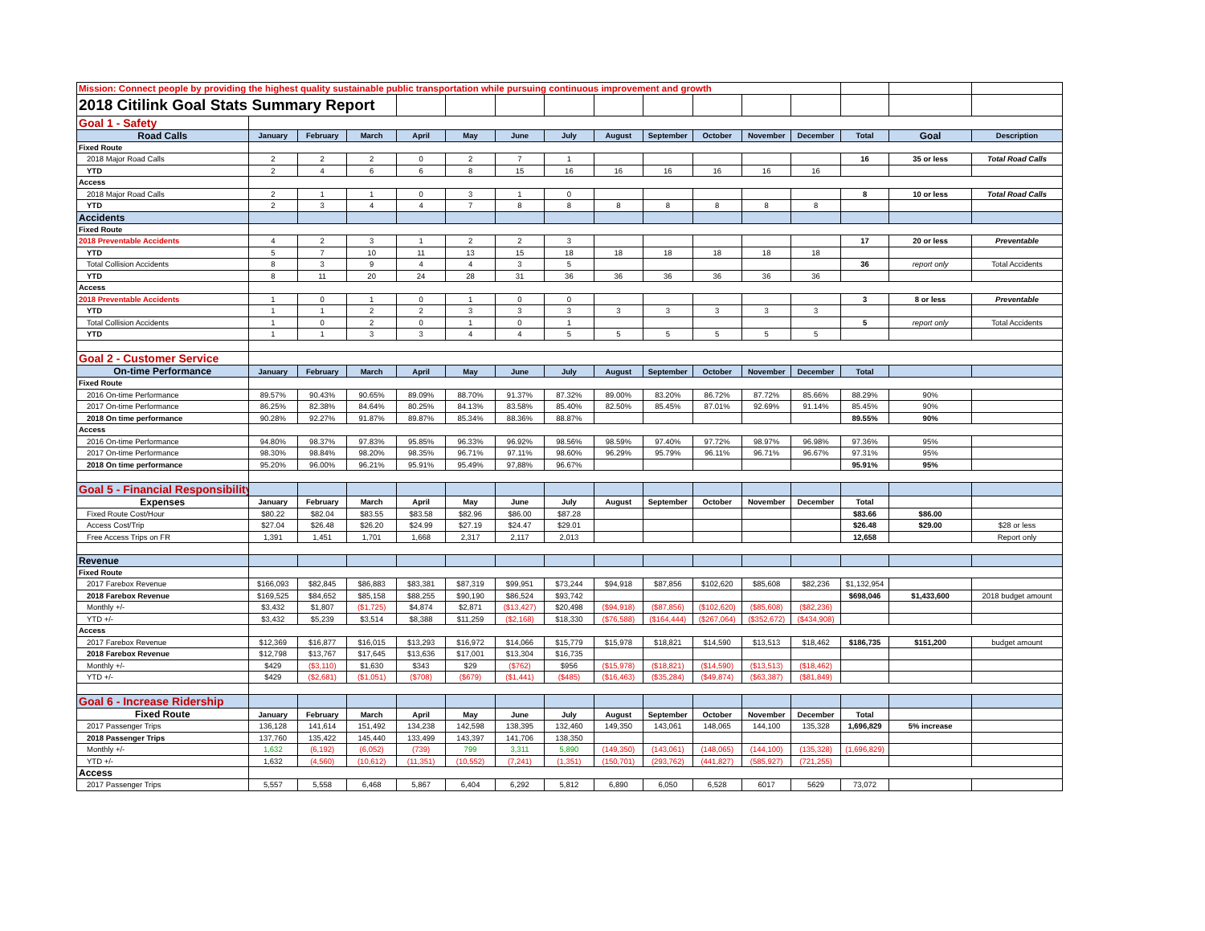| Mission: Connect people by providing the highest quality sustainable public transportation while pursuing continuous improvement and growth | | | | | | | | | | | | | | | |
| 2018 Citilink Goal Stats Summary Report | | | | | | | | | | | | | | | |
| Goal 1 - Safety | | | | | | | | | | | | | | | |
| Road Calls | January | February | March | April | May | June | July | August | September | October | November | December | Total | Goal | Description |
| Fixed Route | | | | | | | | | | | | | | | |
| 2018 Major Road Calls | 2 | 2 | 2 | 0 | 2 | 7 | 1 | | | | | | 16 | 35 or less | Total Road Calls |
| YTD | 2 | 4 | 6 | 6 | 8 | 15 | 16 | 16 | 16 | 16 | 16 | 16 | | | |
| Access | | | | | | | | | | | | | | | |
| 2018 Major Road Calls | 2 | 1 | 1 | 0 | 3 | 1 | 0 | | | | | | 8 | 10 or less | Total Road Calls |
| YTD | 2 | 3 | 4 | 4 | 7 | 8 | 8 | 8 | 8 | 8 | 8 | 8 | | | |
| Accidents | | | | | | | | | | | | | | | |
| Fixed Route | | | | | | | | | | | | | | | |
| 2018 Preventable Accidents | 4 | 2 | 3 | 1 | 2 | 2 | 3 | | | | | | 17 | 20 or less | Preventable |
| YTD | 5 | 7 | 10 | 11 | 13 | 15 | 18 | 18 | 18 | 18 | 18 | 18 | | | |
| Total Collision Accidents | 8 | 3 | 9 | 4 | 4 | 3 | 5 | | | | | | 36 | report only | Total Accidents |
| YTD | 8 | 11 | 20 | 24 | 28 | 31 | 36 | 36 | 36 | 36 | 36 | 36 | | | |
| Access | | | | | | | | | | | | | | | |
| 2018 Preventable Accidents | 1 | 0 | 1 | 0 | 1 | 0 | 0 | | | | | | 3 | 8 or less | Preventable |
| YTD | 1 | 1 | 2 | 2 | 3 | 3 | 3 | 3 | 3 | 3 | 3 | 3 | | | |
| Total Collision Accidents | 1 | 0 | 2 | 0 | 1 | 0 | 1 | | | | | | 5 | report only | Total Accidents |
| YTD | 1 | 1 | 3 | 3 | 4 | 4 | 5 | 5 | 5 | 5 | 5 | 5 | | | |
| Goal 2 - Customer Service | | | | | | | | | | | | | | | |
| On-time Performance | January | February | March | April | May | June | July | August | September | October | November | December | Total | | |
| Fixed Route | | | | | | | | | | | | | | | |
| 2016 On-time Performance | 89.57% | 90.43% | 90.65% | 89.09% | 88.70% | 91.37% | 87.32% | 89.00% | 83.20% | 86.72% | 87.72% | 85.66% | 88.29% | 90% | |
| 2017 On-time Performance | 86.25% | 82.38% | 84.64% | 80.25% | 84.13% | 83.58% | 85.40% | 82.50% | 85.45% | 87.01% | 92.69% | 91.14% | 85.45% | 90% | |
| 2018 On time performance | 90.28% | 92.27% | 91.87% | 89.87% | 85.34% | 88.36% | 88.87% | | | | | | 89.55% | 90% | |
| Access | | | | | | | | | | | | | | | |
| 2016 On-time Performance | 94.80% | 98.37% | 97.83% | 95.85% | 96.33% | 96.92% | 98.56% | 98.59% | 97.40% | 97.72% | 98.97% | 96.98% | 97.36% | 95% | |
| 2017 On-time Performance | 98.30% | 98.84% | 98.20% | 98.35% | 96.71% | 97.11% | 98.60% | 96.29% | 95.79% | 96.11% | 96.71% | 96.67% | 97.31% | 95% | |
| 2018 On time performance | 95.20% | 96.00% | 96.21% | 95.91% | 95.49% | 97,88% | 96.67% | | | | | | 95.91% | 95% | |
| Goal 5 - Financial Responsibility | | | | | | | | | | | | | | | |
| Expenses | January | February | March | April | May | June | July | August | September | October | November | December | Total | | |
| Fixed Route Cost/Hour | $80.22 | $82.04 | $83.55 | $83.58 | $82.96 | $86.00 | $87.28 | | | | | | $83.66 | $86.00 | |
| Access Cost/Trip | $27.04 | $26.48 | $26.20 | $24.99 | $27.19 | $24.47 | $29.01 | | | | | | $26.48 | $29.00 | $28 or less |
| Free Access Trips on FR | 1,391 | 1,451 | 1,701 | 1,668 | 2,317 | 2,117 | 2,013 | | | | | | 12,658 | | Report only |
| Revenue | | | | | | | | | | | | | | | |
| Fixed Route | | | | | | | | | | | | | | | |
| 2017 Farebox Revenue | $166,093 | $82,845 | $86,883 | $83,381 | $87,319 | $99,951 | $73,244 | $94,918 | $87,856 | $102,620 | $85,608 | $82,236 | $1,132,954 | | |
| 2018 Farebox Revenue | $169,525 | $84,652 | $85,158 | $88,255 | $90,190 | $86,524 | $93,742 | | | | | | $698,046 | $1,433,600 | 2018 budget amount |
| Monthly +/- | $3,432 | $1,807 | ($1,725) | $4,874 | $2,871 | ($13,427) | $20,498 | ($94,918) | ($87,856) | ($102,620) | ($85,608) | ($82,236) | | | |
| YTD +/- | $3,432 | $5,239 | $3,514 | $8,388 | $11,259 | ($2,168) | $18,330 | ($76,588) | ($164,444) | ($267,064) | ($352,672) | ($434,908) | | | |
| Access | | | | | | | | | | | | | | | |
| 2017 Farebox Revenue | $12,369 | $16,877 | $16,015 | $13,293 | $16,972 | $14,066 | $15,779 | $15,978 | $18,821 | $14,590 | $13,513 | $18,462 | $186,735 | $151,200 | budget amount |
| 2018 Farebox Revenue | $12,798 | $13,767 | $17,645 | $13,636 | $17,001 | $13,304 | $16,735 | | | | | | | | |
| Monthly +/- | $429 | ($3,110) | $1,630 | $343 | $29 | ($762) | $956 | ($15,978) | ($18,821) | ($14,590) | ($13,513) | ($18,462) | | | |
| YTD +/- | $429 | ($2,681) | ($1,051) | ($708) | ($679) | ($1,441) | ($485) | ($16,463) | ($35,284) | ($49,874) | ($63,387) | ($81,849) | | | |
| Goal 6 - Increase Ridership | | | | | | | | | | | | | | | |
| Fixed Route | January | February | March | April | May | June | July | August | September | October | November | December | Total | | |
| 2017 Passenger Trips | 136,128 | 141,614 | 151,492 | 134,238 | 142,598 | 138,395 | 132,460 | 149,350 | 143,061 | 148,065 | 144,100 | 135,328 | 1,696,829 | 5% increase | |
| 2018 Passenger Trips | 137,760 | 135,422 | 145,440 | 133,499 | 143,397 | 141,706 | 138,350 | | | | | | | | |
| Monthly +/- | 1,632 | (6,192) | (6,052) | (739) | 799 | 3,311 | 5,890 | (149,350) | (143,061) | (148,065) | (144,100) | (135,328) | (1,696,829) | | |
| YTD +/- | 1,632 | (4,560) | (10,612) | (11,351) | (10,552) | (7,241) | (1,351) | (150,701) | (293,762) | (441,827) | (585,927) | (721,255) | | | |
| Access | | | | | | | | | | | | | | | |
| 2017 Passenger Trips | 5,557 | 5,558 | 6,468 | 5,867 | 6,404 | 6,292 | 5,812 | 6,890 | 6,050 | 6,528 | 6017 | 5629 | 73,072 | | |